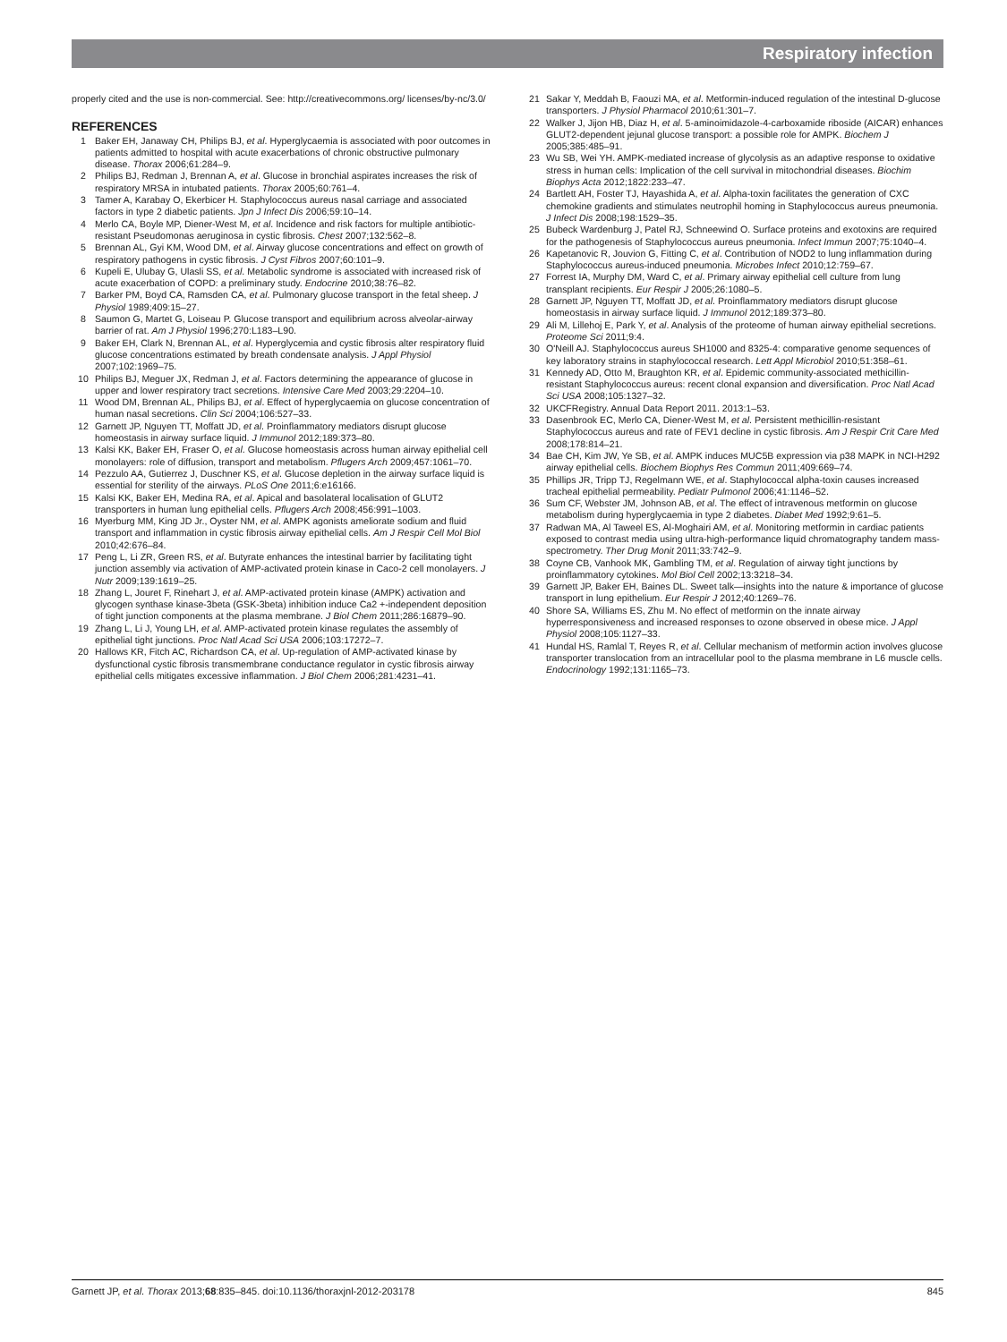Respiratory infection
properly cited and the use is non-commercial. See: http://creativecommons.org/ licenses/by-nc/3.0/
REFERENCES
1 Baker EH, Janaway CH, Philips BJ, et al. Hyperglycaemia is associated with poor outcomes in patients admitted to hospital with acute exacerbations of chronic obstructive pulmonary disease. Thorax 2006;61:284–9.
2 Philips BJ, Redman J, Brennan A, et al. Glucose in bronchial aspirates increases the risk of respiratory MRSA in intubated patients. Thorax 2005;60:761–4.
3 Tamer A, Karabay O, Ekerbicer H. Staphylococcus aureus nasal carriage and associated factors in type 2 diabetic patients. Jpn J Infect Dis 2006;59:10–14.
4 Merlo CA, Boyle MP, Diener-West M, et al. Incidence and risk factors for multiple antibiotic-resistant Pseudomonas aeruginosa in cystic fibrosis. Chest 2007;132:562–8.
5 Brennan AL, Gyi KM, Wood DM, et al. Airway glucose concentrations and effect on growth of respiratory pathogens in cystic fibrosis. J Cyst Fibros 2007;60:101–9.
6 Kupeli E, Ulubay G, Ulasli SS, et al. Metabolic syndrome is associated with increased risk of acute exacerbation of COPD: a preliminary study. Endocrine 2010;38:76–82.
7 Barker PM, Boyd CA, Ramsden CA, et al. Pulmonary glucose transport in the fetal sheep. J Physiol 1989;409:15–27.
8 Saumon G, Martet G, Loiseau P. Glucose transport and equilibrium across alveolar-airway barrier of rat. Am J Physiol 1996;270:L183–L90.
9 Baker EH, Clark N, Brennan AL, et al. Hyperglycemia and cystic fibrosis alter respiratory fluid glucose concentrations estimated by breath condensate analysis. J Appl Physiol 2007;102:1969–75.
10 Philips BJ, Meguer JX, Redman J, et al. Factors determining the appearance of glucose in upper and lower respiratory tract secretions. Intensive Care Med 2003;29:2204–10.
11 Wood DM, Brennan AL, Philips BJ, et al. Effect of hyperglycaemia on glucose concentration of human nasal secretions. Clin Sci 2004;106:527–33.
12 Garnett JP, Nguyen TT, Moffatt JD, et al. Proinflammatory mediators disrupt glucose homeostasis in airway surface liquid. J Immunol 2012;189:373–80.
13 Kalsi KK, Baker EH, Fraser O, et al. Glucose homeostasis across human airway epithelial cell monolayers: role of diffusion, transport and metabolism. Pflugers Arch 2009;457:1061–70.
14 Pezzulo AA, Gutierrez J, Duschner KS, et al. Glucose depletion in the airway surface liquid is essential for sterility of the airways. PLoS One 2011;6:e16166.
15 Kalsi KK, Baker EH, Medina RA, et al. Apical and basolateral localisation of GLUT2 transporters in human lung epithelial cells. Pflugers Arch 2008;456:991–1003.
16 Myerburg MM, King JD Jr., Oyster NM, et al. AMPK agonists ameliorate sodium and fluid transport and inflammation in cystic fibrosis airway epithelial cells. Am J Respir Cell Mol Biol 2010;42:676–84.
17 Peng L, Li ZR, Green RS, et al. Butyrate enhances the intestinal barrier by facilitating tight junction assembly via activation of AMP-activated protein kinase in Caco-2 cell monolayers. J Nutr 2009;139:1619–25.
18 Zhang L, Jouret F, Rinehart J, et al. AMP-activated protein kinase (AMPK) activation and glycogen synthase kinase-3beta (GSK-3beta) inhibition induce Ca2 +-independent deposition of tight junction components at the plasma membrane. J Biol Chem 2011;286:16879–90.
19 Zhang L, Li J, Young LH, et al. AMP-activated protein kinase regulates the assembly of epithelial tight junctions. Proc Natl Acad Sci USA 2006;103:17272–7.
20 Hallows KR, Fitch AC, Richardson CA, et al. Up-regulation of AMP-activated kinase by dysfunctional cystic fibrosis transmembrane conductance regulator in cystic fibrosis airway epithelial cells mitigates excessive inflammation. J Biol Chem 2006;281:4231–41.
21 Sakar Y, Meddah B, Faouzi MA, et al. Metformin-induced regulation of the intestinal D-glucose transporters. J Physiol Pharmacol 2010;61:301–7.
22 Walker J, Jijon HB, Diaz H, et al. 5-aminoimidazole-4-carboxamide riboside (AICAR) enhances GLUT2-dependent jejunal glucose transport: a possible role for AMPK. Biochem J 2005;385:485–91.
23 Wu SB, Wei YH. AMPK-mediated increase of glycolysis as an adaptive response to oxidative stress in human cells: Implication of the cell survival in mitochondrial diseases. Biochim Biophys Acta 2012;1822:233–47.
24 Bartlett AH, Foster TJ, Hayashida A, et al. Alpha-toxin facilitates the generation of CXC chemokine gradients and stimulates neutrophil homing in Staphylococcus aureus pneumonia. J Infect Dis 2008;198:1529–35.
25 Bubeck Wardenburg J, Patel RJ, Schneewind O. Surface proteins and exotoxins are required for the pathogenesis of Staphylococcus aureus pneumonia. Infect Immun 2007;75:1040–4.
26 Kapetanovic R, Jouvion G, Fitting C, et al. Contribution of NOD2 to lung inflammation during Staphylococcus aureus-induced pneumonia. Microbes Infect 2010;12:759–67.
27 Forrest IA, Murphy DM, Ward C, et al. Primary airway epithelial cell culture from lung transplant recipients. Eur Respir J 2005;26:1080–5.
28 Garnett JP, Nguyen TT, Moffatt JD, et al. Proinflammatory mediators disrupt glucose homeostasis in airway surface liquid. J Immunol 2012;189:373–80.
29 Ali M, Lillehoj E, Park Y, et al. Analysis of the proteome of human airway epithelial secretions. Proteome Sci 2011;9:4.
30 O'Neill AJ. Staphylococcus aureus SH1000 and 8325-4: comparative genome sequences of key laboratory strains in staphylococcal research. Lett Appl Microbiol 2010;51:358–61.
31 Kennedy AD, Otto M, Braughton KR, et al. Epidemic community-associated methicillin-resistant Staphylococcus aureus: recent clonal expansion and diversification. Proc Natl Acad Sci USA 2008;105:1327–32.
32 UKCFRegistry. Annual Data Report 2011. 2013:1–53.
33 Dasenbrook EC, Merlo CA, Diener-West M, et al. Persistent methicillin-resistant Staphylococcus aureus and rate of FEV1 decline in cystic fibrosis. Am J Respir Crit Care Med 2008;178:814–21.
34 Bae CH, Kim JW, Ye SB, et al. AMPK induces MUC5B expression via p38 MAPK in NCI-H292 airway epithelial cells. Biochem Biophys Res Commun 2011;409:669–74.
35 Phillips JR, Tripp TJ, Regelmann WE, et al. Staphylococcal alpha-toxin causes increased tracheal epithelial permeability. Pediatr Pulmonol 2006;41:1146–52.
36 Sum CF, Webster JM, Johnson AB, et al. The effect of intravenous metformin on glucose metabolism during hyperglycaemia in type 2 diabetes. Diabet Med 1992;9:61–5.
37 Radwan MA, Al Taweel ES, Al-Moghairi AM, et al. Monitoring metformin in cardiac patients exposed to contrast media using ultra-high-performance liquid chromatography tandem mass-spectrometry. Ther Drug Monit 2011;33:742–9.
38 Coyne CB, Vanhook MK, Gambling TM, et al. Regulation of airway tight junctions by proinflammatory cytokines. Mol Biol Cell 2002;13:3218–34.
39 Garnett JP, Baker EH, Baines DL. Sweet talk—insights into the nature & importance of glucose transport in lung epithelium. Eur Respir J 2012;40:1269–76.
40 Shore SA, Williams ES, Zhu M. No effect of metformin on the innate airway hyperresponsiveness and increased responses to ozone observed in obese mice. J Appl Physiol 2008;105:1127–33.
41 Hundal HS, Ramlal T, Reyes R, et al. Cellular mechanism of metformin action involves glucose transporter translocation from an intracellular pool to the plasma membrane in L6 muscle cells. Endocrinology 1992;131:1165–73.
Garnett JP, et al. Thorax 2013;68:835–845. doi:10.1136/thoraxjnl-2012-203178 845